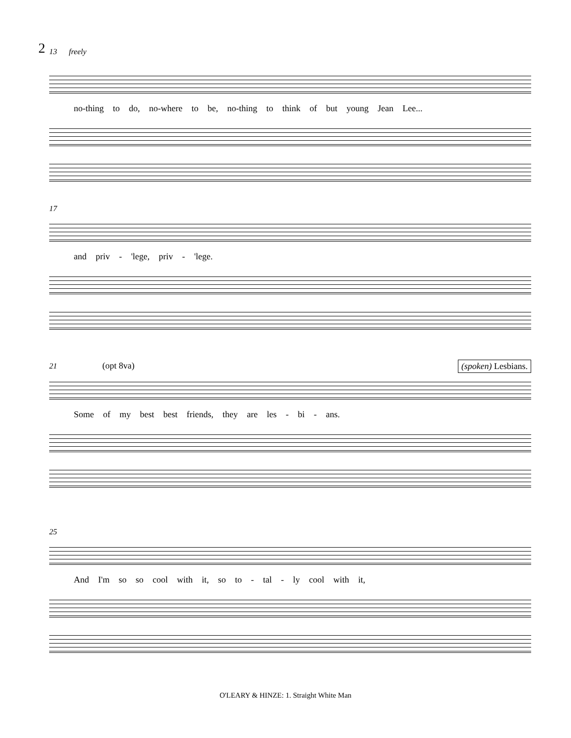2
13 freely
no-thing to do, no-where to be, no-thing to think of but young Jean Lee...
17
and priv - 'lege, priv - 'lege.
21 (opt 8va)
(spoken) Lesbians.
Some of my best best friends, they are les - bi - ans.
25
And I'm so so cool with it, so to - tal - ly cool with it,
O'LEARY & HINZE: 1. Straight White Man